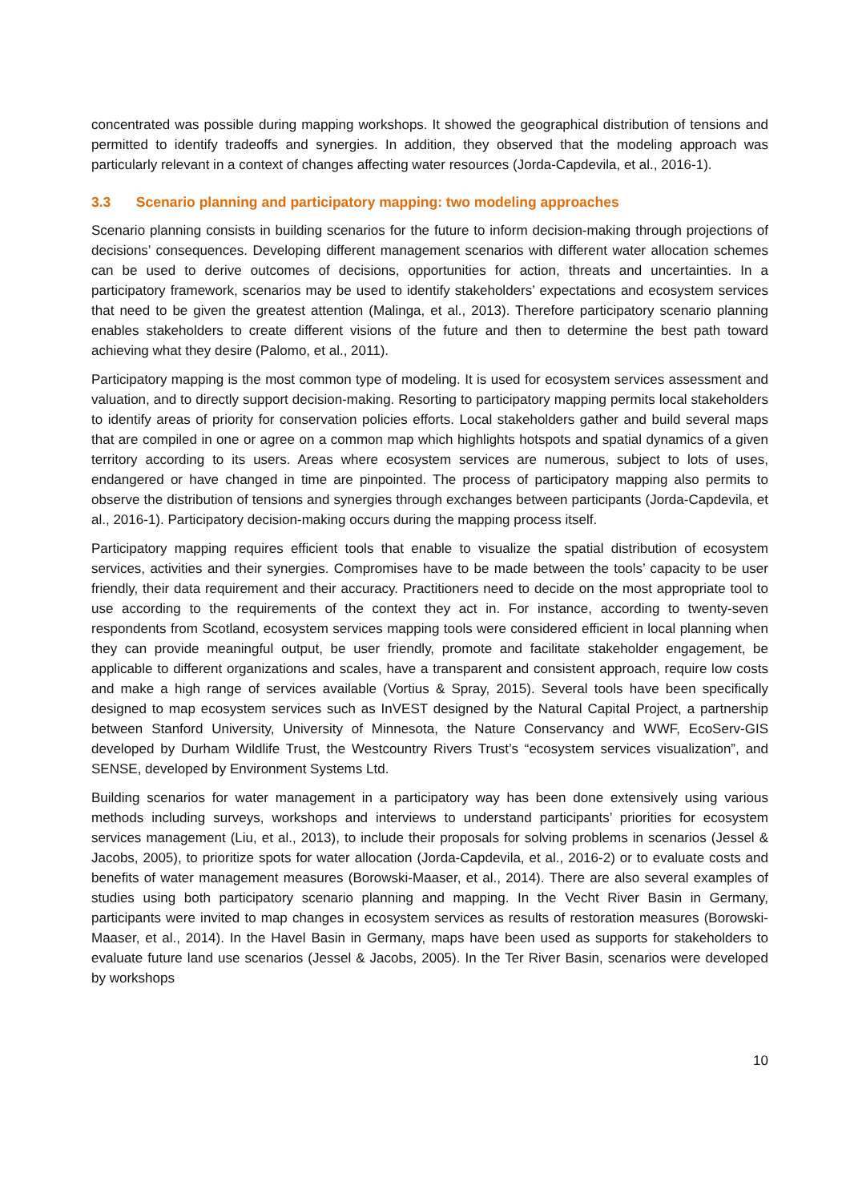concentrated was possible during mapping workshops. It showed the geographical distribution of tensions and permitted to identify tradeoffs and synergies. In addition, they observed that the modeling approach was particularly relevant in a context of changes affecting water resources (Jorda-Capdevila, et al., 2016-1).
3.3 Scenario planning and participatory mapping: two modeling approaches
Scenario planning consists in building scenarios for the future to inform decision-making through projections of decisions’ consequences. Developing different management scenarios with different water allocation schemes can be used to derive outcomes of decisions, opportunities for action, threats and uncertainties. In a participatory framework, scenarios may be used to identify stakeholders’ expectations and ecosystem services that need to be given the greatest attention (Malinga, et al., 2013). Therefore participatory scenario planning enables stakeholders to create different visions of the future and then to determine the best path toward achieving what they desire (Palomo, et al., 2011).
Participatory mapping is the most common type of modeling. It is used for ecosystem services assessment and valuation, and to directly support decision-making. Resorting to participatory mapping permits local stakeholders to identify areas of priority for conservation policies efforts. Local stakeholders gather and build several maps that are compiled in one or agree on a common map which highlights hotspots and spatial dynamics of a given territory according to its users. Areas where ecosystem services are numerous, subject to lots of uses, endangered or have changed in time are pinpointed. The process of participatory mapping also permits to observe the distribution of tensions and synergies through exchanges between participants (Jorda-Capdevila, et al., 2016-1). Participatory decision-making occurs during the mapping process itself.
Participatory mapping requires efficient tools that enable to visualize the spatial distribution of ecosystem services, activities and their synergies. Compromises have to be made between the tools’ capacity to be user friendly, their data requirement and their accuracy. Practitioners need to decide on the most appropriate tool to use according to the requirements of the context they act in. For instance, according to twenty-seven respondents from Scotland, ecosystem services mapping tools were considered efficient in local planning when they can provide meaningful output, be user friendly, promote and facilitate stakeholder engagement, be applicable to different organizations and scales, have a transparent and consistent approach, require low costs and make a high range of services available (Vortius & Spray, 2015). Several tools have been specifically designed to map ecosystem services such as InVEST designed by the Natural Capital Project, a partnership between Stanford University, University of Minnesota, the Nature Conservancy and WWF, EcoServ-GIS developed by Durham Wildlife Trust, the Westcountry Rivers Trust’s “ecosystem services visualization”, and SENSE, developed by Environment Systems Ltd.
Building scenarios for water management in a participatory way has been done extensively using various methods including surveys, workshops and interviews to understand participants’ priorities for ecosystem services management (Liu, et al., 2013), to include their proposals for solving problems in scenarios (Jessel & Jacobs, 2005), to prioritize spots for water allocation (Jorda-Capdevila, et al., 2016-2) or to evaluate costs and benefits of water management measures (Borowski-Maaser, et al., 2014). There are also several examples of studies using both participatory scenario planning and mapping. In the Vecht River Basin in Germany, participants were invited to map changes in ecosystem services as results of restoration measures (Borowski-Maaser, et al., 2014). In the Havel Basin in Germany, maps have been used as supports for stakeholders to evaluate future land use scenarios (Jessel & Jacobs, 2005). In the Ter River Basin, scenarios were developed by workshops
10